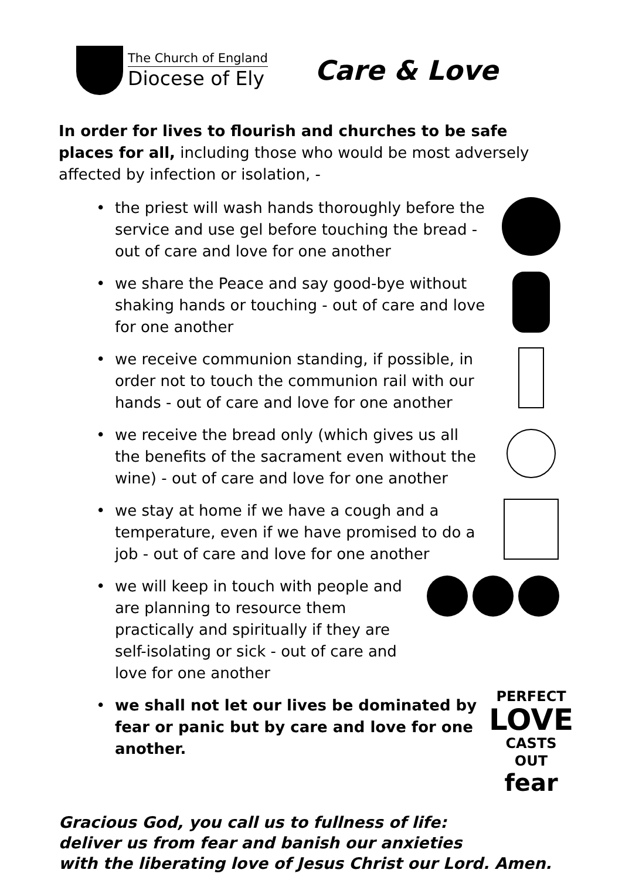The Church of England
Diocese of Ely
Care & Love
In order for lives to flourish and churches to be safe places for all, including those who would be most adversely affected by infection or isolation, -
• the priest will wash hands thoroughly before the service and use gel before touching the bread - out of care and love for one another
• we share the Peace and say good-bye without shaking hands or touching - out of care and love for one another
• we receive communion standing, if possible, in order not to touch the communion rail with our hands - out of care and love for one another
• we receive the bread only (which gives us all the benefits of the sacrament even without the wine) - out of care and love for one another
• we stay at home if we have a cough and a temperature, even if we have promised to do a job - out of care and love for one another
• we will keep in touch with people and are planning to resource them practically and spiritually if they are self-isolating or sick - out of care and love for one another
• we shall not let our lives be dominated by fear or panic but by care and love for one another. PERFECT
LOVE
CASTS OUT
fear
Gracious God, you call us to fullness of life:
deliver us from fear and banish our anxieties
with the liberating love of Jesus Christ our Lord. Amen.